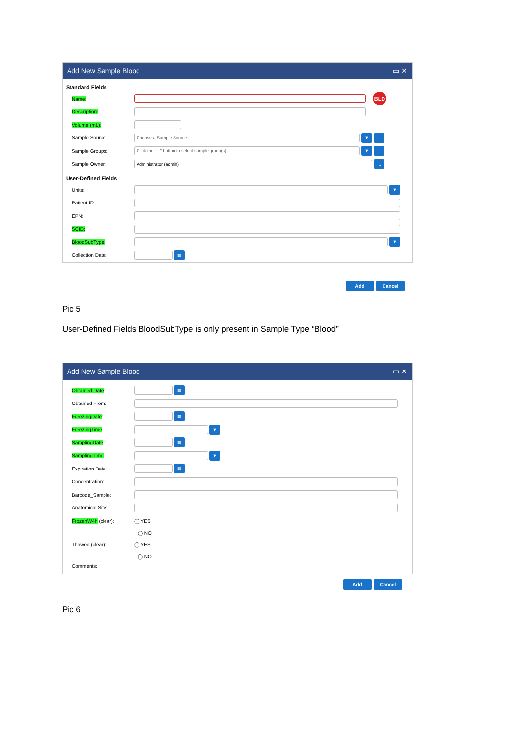Add New Sample Blood ▭ ✕
Standard Fields
Name:
BLD
Description:
Volume (mL):
Sample Source:
Choose a Sample Source
▼ ...
Sample Groups:
Click the "..." button to select sample group(s)
▼ ...
Sample Owner:
Administrator (admin)
...
User-Defined Fields
Units:
▼
Patient ID:
EPN:
SCID:
BloodSubType:
▼
Collection Date:
▦
Add Cancel
Pic 5
User-Defined Fields BloodSubType is only present in Sample Type “Blood”
Add New Sample Blood ▭ ✕
Obtained Date:
▦
Obtained From:
FreezingDate:
▦
FreezingTime:
▼
SamplingDate:
▦
SamplingTime:
▼
Expiration Date:
▦
Concentration:
Barcode_Sample:
Anatomical Site:
FrozenW4h (clear): ◯ YES
◯ NO
Thawed (clear): ◯ YES
◯ NO
Comments:
Add Cancel
Pic 6